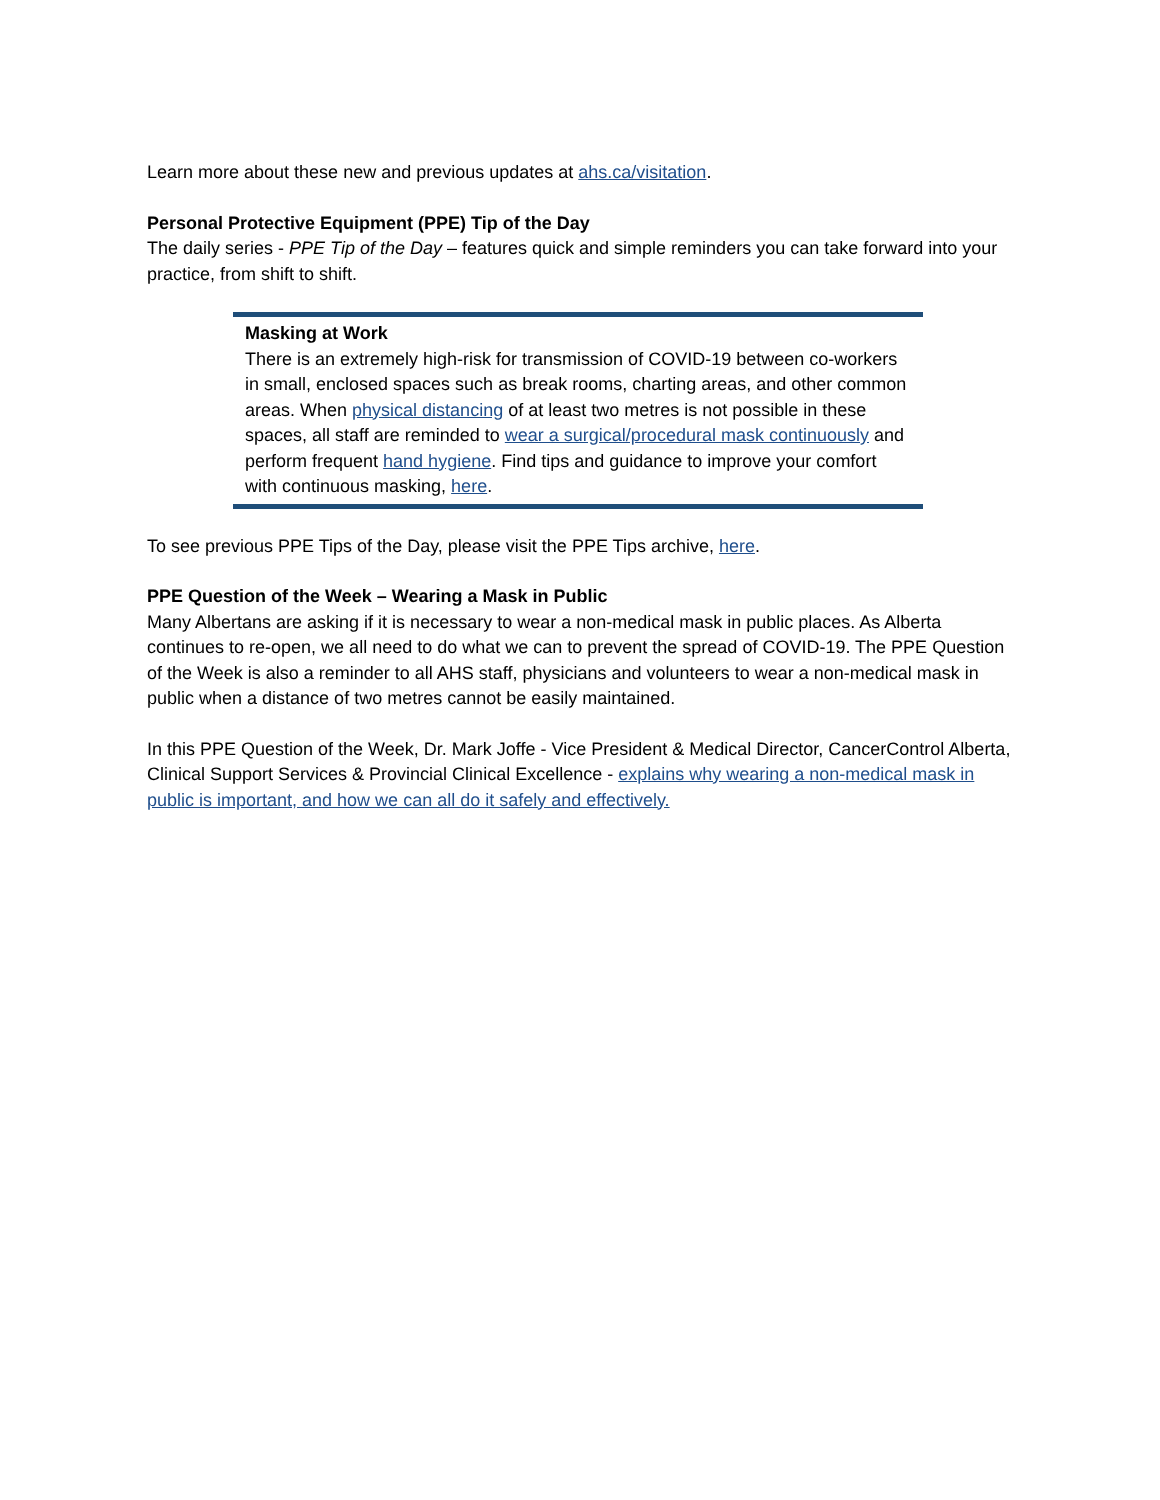Learn more about these new and previous updates at ahs.ca/visitation.
Personal Protective Equipment (PPE) Tip of the Day
The daily series - PPE Tip of the Day – features quick and simple reminders you can take forward into your practice, from shift to shift.
Masking at Work
There is an extremely high-risk for transmission of COVID-19 between co-workers in small, enclosed spaces such as break rooms, charting areas, and other common areas. When physical distancing of at least two metres is not possible in these spaces, all staff are reminded to wear a surgical/procedural mask continuously and perform frequent hand hygiene. Find tips and guidance to improve your comfort with continuous masking, here.
To see previous PPE Tips of the Day, please visit the PPE Tips archive, here.
PPE Question of the Week – Wearing a Mask in Public
Many Albertans are asking if it is necessary to wear a non-medical mask in public places. As Alberta continues to re-open, we all need to do what we can to prevent the spread of COVID-19. The PPE Question of the Week is also a reminder to all AHS staff, physicians and volunteers to wear a non-medical mask in public when a distance of two metres cannot be easily maintained.
In this PPE Question of the Week, Dr. Mark Joffe - Vice President & Medical Director, CancerControl Alberta, Clinical Support Services & Provincial Clinical Excellence - explains why wearing a non-medical mask in public is important, and how we can all do it safely and effectively.